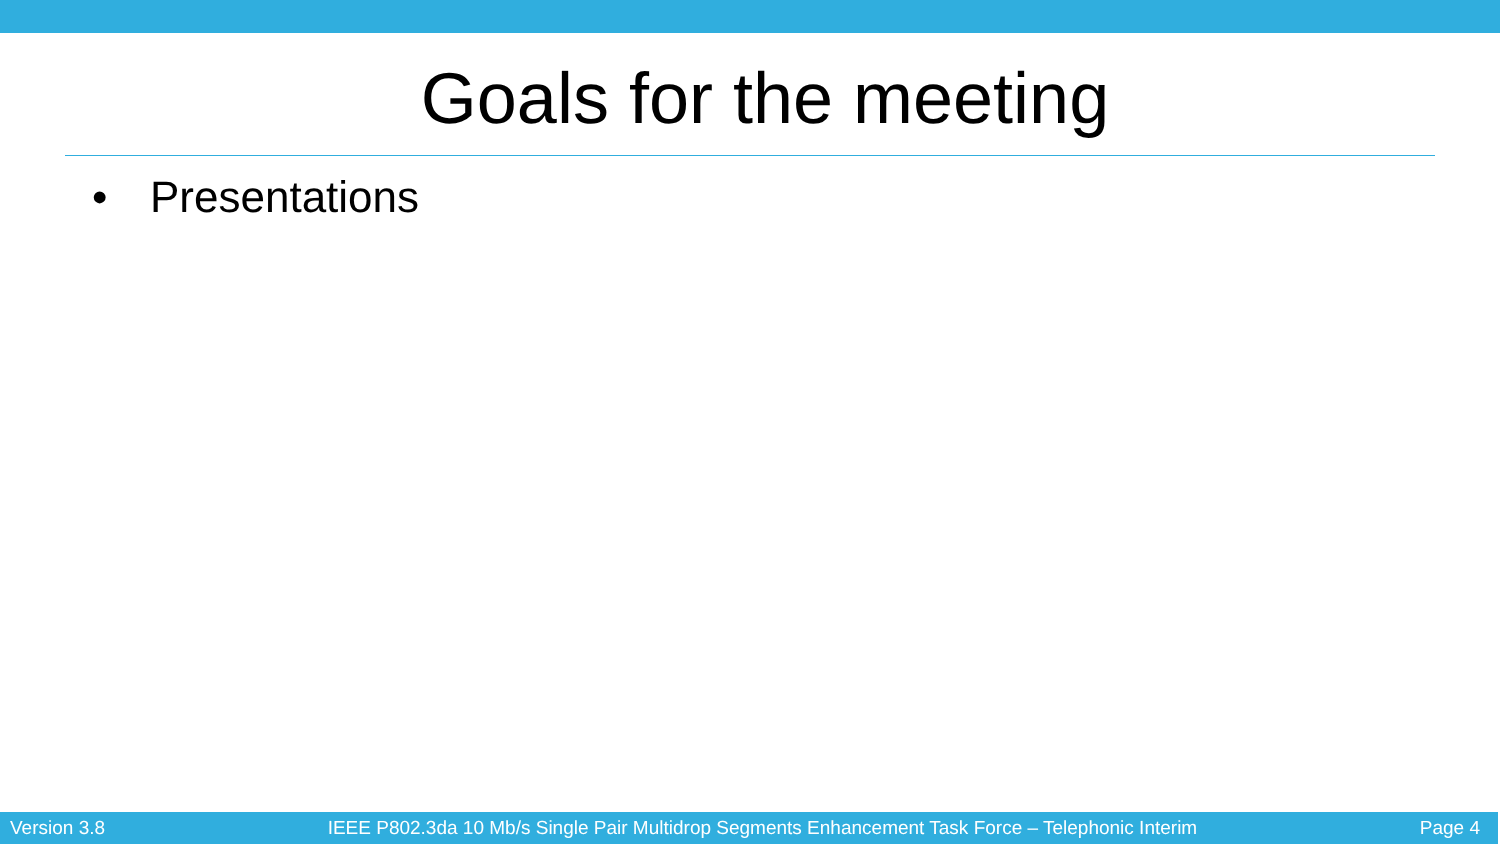Goals for the meeting
• Presentations
Version 3.8 IEEE P802.3da 10 Mb/s Single Pair Multidrop Segments Enhancement Task Force – Telephonic Interim Page 4